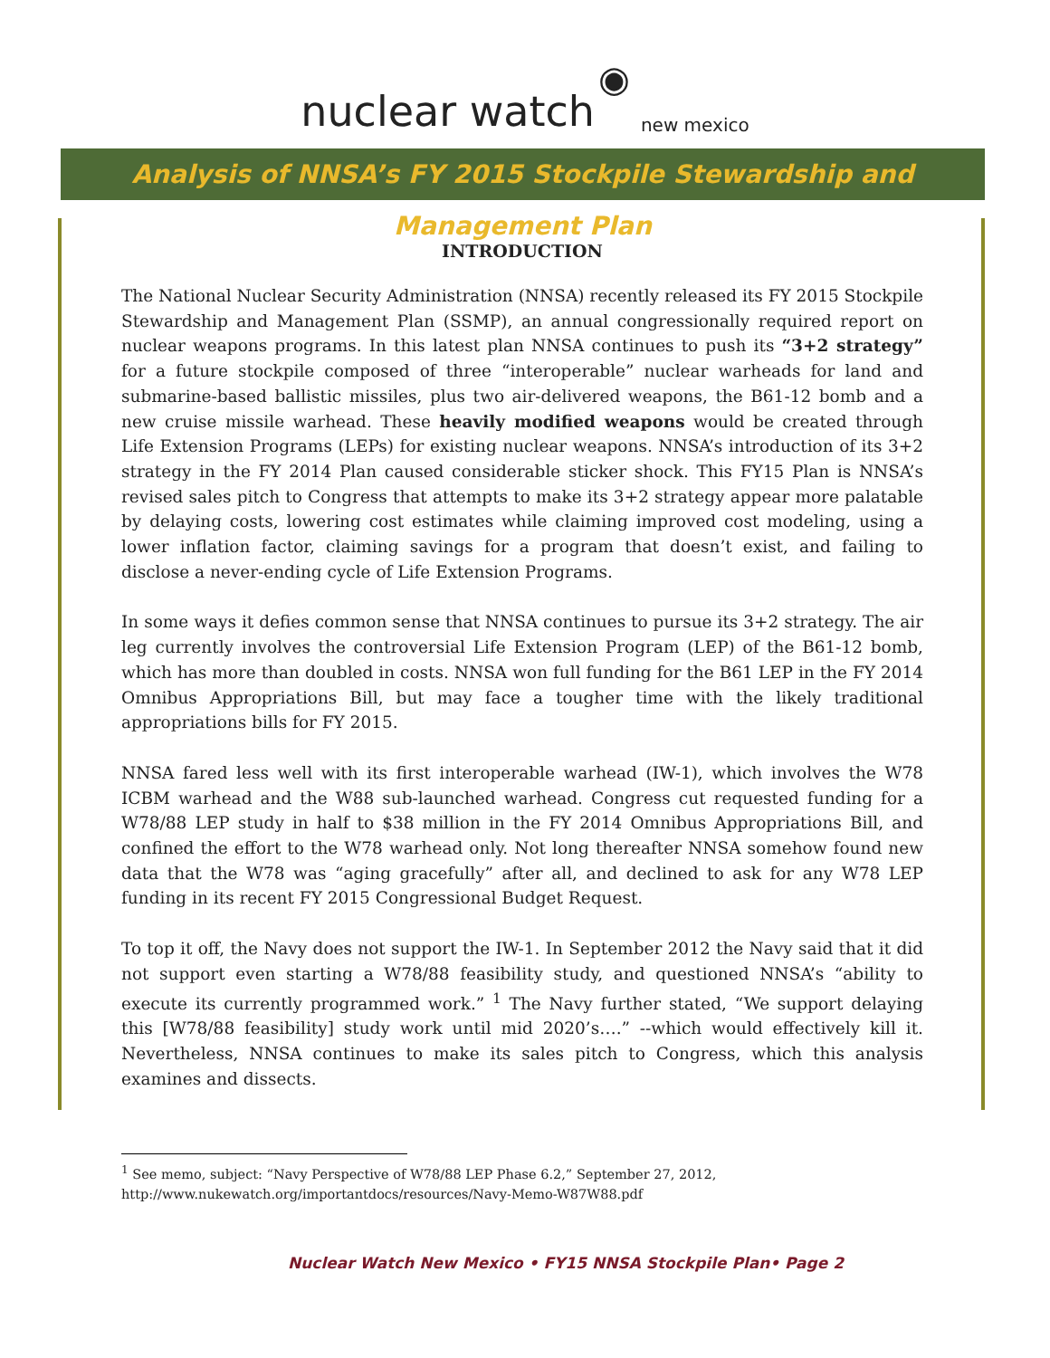nuclear watch ◉ new mexico
Analysis of NNSA’s FY 2015 Stockpile Stewardship and Management Plan
INTRODUCTION
The National Nuclear Security Administration (NNSA) recently released its FY 2015 Stockpile Stewardship and Management Plan (SSMP), an annual congressionally required report on nuclear weapons programs. In this latest plan NNSA continues to push its “3+2 strategy” for a future stockpile composed of three “interoperable” nuclear warheads for land and submarine-based ballistic missiles, plus two air-delivered weapons, the B61-12 bomb and a new cruise missile warhead. These heavily modified weapons would be created through Life Extension Programs (LEPs) for existing nuclear weapons. NNSA’s introduction of its 3+2 strategy in the FY 2014 Plan caused considerable sticker shock. This FY15 Plan is NNSA’s revised sales pitch to Congress that attempts to make its 3+2 strategy appear more palatable by delaying costs, lowering cost estimates while claiming improved cost modeling, using a lower inflation factor, claiming savings for a program that doesn’t exist, and failing to disclose a never-ending cycle of Life Extension Programs.
In some ways it defies common sense that NNSA continues to pursue its 3+2 strategy. The air leg currently involves the controversial Life Extension Program (LEP) of the B61-12 bomb, which has more than doubled in costs. NNSA won full funding for the B61 LEP in the FY 2014 Omnibus Appropriations Bill, but may face a tougher time with the likely traditional appropriations bills for FY 2015.
NNSA fared less well with its first interoperable warhead (IW-1), which involves the W78 ICBM warhead and the W88 sub-launched warhead. Congress cut requested funding for a W78/88 LEP study in half to $38 million in the FY 2014 Omnibus Appropriations Bill, and confined the effort to the W78 warhead only. Not long thereafter NNSA somehow found new data that the W78 was “aging gracefully” after all, and declined to ask for any W78 LEP funding in its recent FY 2015 Congressional Budget Request.
To top it off, the Navy does not support the IW-1. In September 2012 the Navy said that it did not support even starting a W78/88 feasibility study, and questioned NNSA’s “ability to execute its currently programmed work.” <sup>1</sup> The Navy further stated, “We support delaying this [W78/88 feasibility] study work until mid 2020’s….” --which would effectively kill it. Nevertheless, NNSA continues to make its sales pitch to Congress, which this analysis examines and dissects.
<sup>1</sup> See memo, subject: “Navy Perspective of W78/88 LEP Phase 6.2,” September 27, 2012,
http://www.nukewatch.org/importantdocs/resources/Navy-Memo-W87W88.pdf
Nuclear Watch New Mexico • FY15 NNSA Stockpile Plan• Page 2